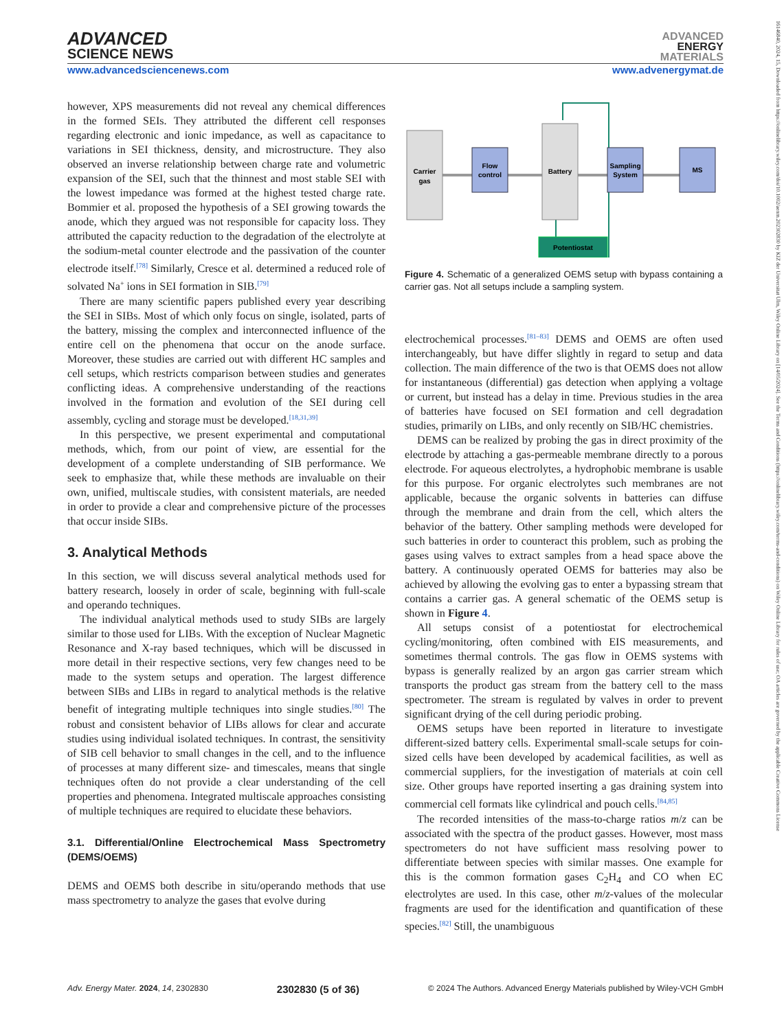ADVANCED
SCIENCE NEWS
ADVANCED
ENERGY
MATERIALS
www.advancedsciencenews.com www.advenergymat.de
however, XPS measurements did not reveal any chemical differences in the formed SEIs. They attributed the different cell responses regarding electronic and ionic impedance, as well as capacitance to variations in SEI thickness, density, and microstructure. They also observed an inverse relationship between charge rate and volumetric expansion of the SEI, such that the thinnest and most stable SEI with the lowest impedance was formed at the highest tested charge rate. Bommier et al. proposed the hypothesis of a SEI growing towards the anode, which they argued was not responsible for capacity loss. They attributed the capacity reduction to the degradation of the electrolyte at the sodium-metal counter electrode and the passivation of the counter electrode itself.<sup>[78]</sup> Similarly, Cresce et al. determined a reduced role of solvated Na<sup>+</sup> ions in SEI formation in SIB.<sup>[79]</sup>
There are many scientific papers published every year describing the SEI in SIBs. Most of which only focus on single, isolated, parts of the battery, missing the complex and interconnected influence of the entire cell on the phenomena that occur on the anode surface. Moreover, these studies are carried out with different HC samples and cell setups, which restricts comparison between studies and generates conflicting ideas. A comprehensive understanding of the reactions involved in the formation and evolution of the SEI during cell assembly, cycling and storage must be developed.<sup>[18,31,39]</sup>
In this perspective, we present experimental and computational methods, which, from our point of view, are essential for the development of a complete understanding of SIB performance. We seek to emphasize that, while these methods are invaluable on their own, unified, multiscale studies, with consistent materials, are needed in order to provide a clear and comprehensive picture of the processes that occur inside SIBs.
3. Analytical Methods
In this section, we will discuss several analytical methods used for battery research, loosely in order of scale, beginning with full-scale and operando techniques.
The individual analytical methods used to study SIBs are largely similar to those used for LIBs. With the exception of Nuclear Magnetic Resonance and X-ray based techniques, which will be discussed in more detail in their respective sections, very few changes need to be made to the system setups and operation. The largest difference between SIBs and LIBs in regard to analytical methods is the relative benefit of integrating multiple techniques into single studies.<sup>[80]</sup> The robust and consistent behavior of LIBs allows for clear and accurate studies using individual isolated techniques. In contrast, the sensitivity of SIB cell behavior to small changes in the cell, and to the influence of processes at many different size- and timescales, means that single techniques often do not provide a clear understanding of the cell properties and phenomena. Integrated multiscale approaches consisting of multiple techniques are required to elucidate these behaviors.
3.1. Differential/Online Electrochemical Mass Spectrometry (DEMS/OEMS)
DEMS and OEMS both describe in situ/operando methods that use mass spectrometry to analyze the gases that evolve during
Carrier
gas
Flow
control
Battery
Sampling
System
MS
Potentiostat
Figure 4. Schematic of a generalized OEMS setup with bypass containing a carrier gas. Not all setups include a sampling system.
electrochemical processes.<sup>[81–83]</sup> DEMS and OEMS are often used interchangeably, but have differ slightly in regard to setup and data collection. The main difference of the two is that OEMS does not allow for instantaneous (differential) gas detection when applying a voltage or current, but instead has a delay in time. Previous studies in the area of batteries have focused on SEI formation and cell degradation studies, primarily on LIBs, and only recently on SIB/HC chemistries.
DEMS can be realized by probing the gas in direct proximity of the electrode by attaching a gas-permeable membrane directly to a porous electrode. For aqueous electrolytes, a hydrophobic membrane is usable for this purpose. For organic electrolytes such membranes are not applicable, because the organic solvents in batteries can diffuse through the membrane and drain from the cell, which alters the behavior of the battery. Other sampling methods were developed for such batteries in order to counteract this problem, such as probing the gases using valves to extract samples from a head space above the battery. A continuously operated OEMS for batteries may also be achieved by allowing the evolving gas to enter a bypassing stream that contains a carrier gas. A general schematic of the OEMS setup is shown in Figure 4.
All setups consist of a potentiostat for electrochemical cycling/monitoring, often combined with EIS measurements, and sometimes thermal controls. The gas flow in OEMS systems with bypass is generally realized by an argon gas carrier stream which transports the product gas stream from the battery cell to the mass spectrometer. The stream is regulated by valves in order to prevent significant drying of the cell during periodic probing.
OEMS setups have been reported in literature to investigate different-sized battery cells. Experimental small-scale setups for coin-sized cells have been developed by academical facilities, as well as commercial suppliers, for the investigation of materials at coin cell size. Other groups have reported inserting a gas draining system into commercial cell formats like cylindrical and pouch cells.<sup>[84,85]</sup>
The recorded intensities of the mass-to-charge ratios m/z can be associated with the spectra of the product gasses. However, most mass spectrometers do not have sufficient mass resolving power to differentiate between species with similar masses. One example for this is the common formation gases C<sub>2</sub>H<sub>4</sub> and CO when EC electrolytes are used. In this case, other m/z-values of the molecular fragments are used for the identification and quantification of these species.<sup>[82]</sup> Still, the unambiguous
Adv. Energy Mater. 2024, 14, 2302830 2302830 (5 of 36) © 2024 The Authors. Advanced Energy Materials published by Wiley-VCH GmbH
16146840, 2024, 15, Downloaded from https://onlinelibrary.wiley.com/doi/10.1002/aenm.202302830 by KIZ der Universitat Ulm, Wiley Online Library on [14/05/2024]. See the Terms and Conditions (https://onlinelibrary.wiley.com/terms-and-conditions) on Wiley Online Library for rules of use; OA articles are governed by the applicable Creative Commons License